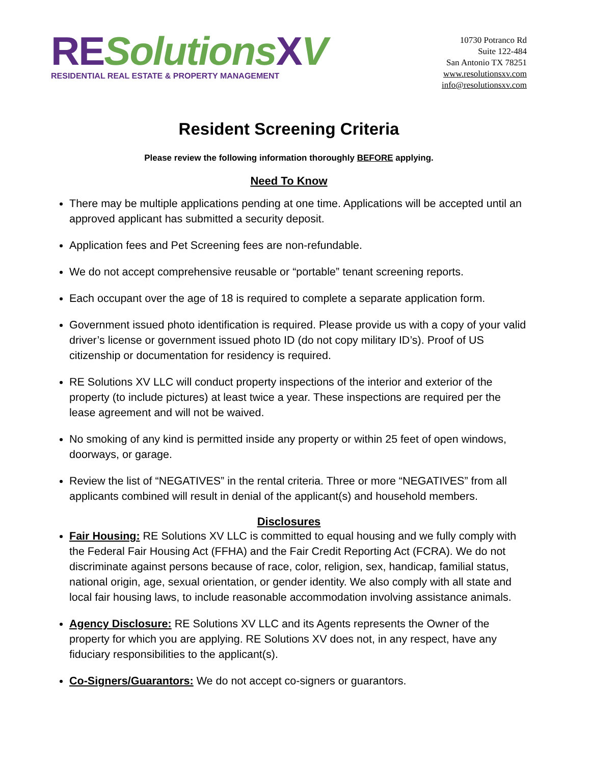RE Solutions XV
RESIDENTIAL REAL ESTATE & PROPERTY MANAGEMENT
10730 Potranco Rd
Suite 122-484
San Antonio TX 78251
www.resolutionsxv.com
info@resolutionsxv.com
Resident Screening Criteria
Please review the following information thoroughly BEFORE applying.
Need To Know
There may be multiple applications pending at one time. Applications will be accepted until an approved applicant has submitted a security deposit.
Application fees and Pet Screening fees are non-refundable.
We do not accept comprehensive reusable or “portable” tenant screening reports.
Each occupant over the age of 18 is required to complete a separate application form.
Government issued photo identification is required. Please provide us with a copy of your valid driver’s license or government issued photo ID (do not copy military ID’s). Proof of US citizenship or documentation for residency is required.
RE Solutions XV LLC will conduct property inspections of the interior and exterior of the property (to include pictures) at least twice a year. These inspections are required per the lease agreement and will not be waived.
No smoking of any kind is permitted inside any property or within 25 feet of open windows, doorways, or garage.
Review the list of “NEGATIVES” in the rental criteria. Three or more “NEGATIVES” from all applicants combined will result in denial of the applicant(s) and household members.
Disclosures
Fair Housing: RE Solutions XV LLC is committed to equal housing and we fully comply with the Federal Fair Housing Act (FFHA) and the Fair Credit Reporting Act (FCRA). We do not discriminate against persons because of race, color, religion, sex, handicap, familial status, national origin, age, sexual orientation, or gender identity. We also comply with all state and local fair housing laws, to include reasonable accommodation involving assistance animals.
Agency Disclosure: RE Solutions XV LLC and its Agents represents the Owner of the property for which you are applying. RE Solutions XV does not, in any respect, have any fiduciary responsibilities to the applicant(s).
Co-Signers/Guarantors: We do not accept co-signers or guarantors.